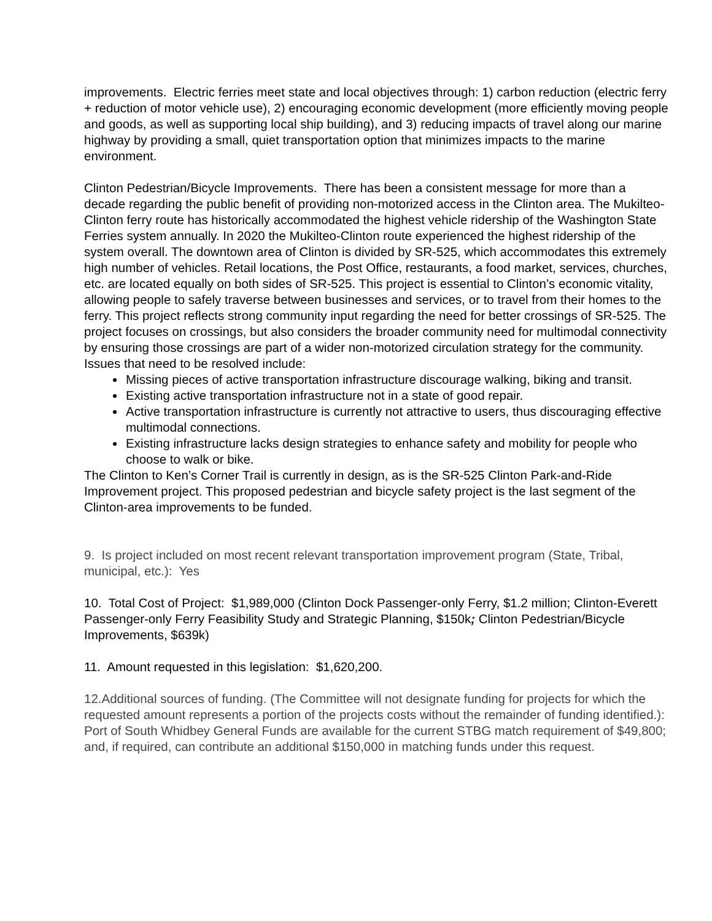improvements. Electric ferries meet state and local objectives through: 1) carbon reduction (electric ferry + reduction of motor vehicle use), 2) encouraging economic development (more efficiently moving people and goods, as well as supporting local ship building), and 3) reducing impacts of travel along our marine highway by providing a small, quiet transportation option that minimizes impacts to the marine environment.
Clinton Pedestrian/Bicycle Improvements. There has been a consistent message for more than a decade regarding the public benefit of providing non-motorized access in the Clinton area. The Mukilteo-Clinton ferry route has historically accommodated the highest vehicle ridership of the Washington State Ferries system annually. In 2020 the Mukilteo-Clinton route experienced the highest ridership of the system overall. The downtown area of Clinton is divided by SR-525, which accommodates this extremely high number of vehicles. Retail locations, the Post Office, restaurants, a food market, services, churches, etc. are located equally on both sides of SR-525. This project is essential to Clinton’s economic vitality, allowing people to safely traverse between businesses and services, or to travel from their homes to the ferry. This project reflects strong community input regarding the need for better crossings of SR-525. The project focuses on crossings, but also considers the broader community need for multimodal connectivity by ensuring those crossings are part of a wider non-motorized circulation strategy for the community. Issues that need to be resolved include:
Missing pieces of active transportation infrastructure discourage walking, biking and transit.
Existing active transportation infrastructure not in a state of good repair.
Active transportation infrastructure is currently not attractive to users, thus discouraging effective multimodal connections.
Existing infrastructure lacks design strategies to enhance safety and mobility for people who choose to walk or bike.
The Clinton to Ken’s Corner Trail is currently in design, as is the SR-525 Clinton Park-and-Ride Improvement project. This proposed pedestrian and bicycle safety project is the last segment of the Clinton-area improvements to be funded.
9. Is project included on most recent relevant transportation improvement program (State, Tribal, municipal, etc.): Yes
10. Total Cost of Project: $1,989,000 (Clinton Dock Passenger-only Ferry, $1.2 million; Clinton-Everett Passenger-only Ferry Feasibility Study and Strategic Planning, $150k; Clinton Pedestrian/Bicycle Improvements, $639k)
11. Amount requested in this legislation: $1,620,200.
12.Additional sources of funding. (The Committee will not designate funding for projects for which the requested amount represents a portion of the projects costs without the remainder of funding identified.): Port of South Whidbey General Funds are available for the current STBG match requirement of $49,800; and, if required, can contribute an additional $150,000 in matching funds under this request.